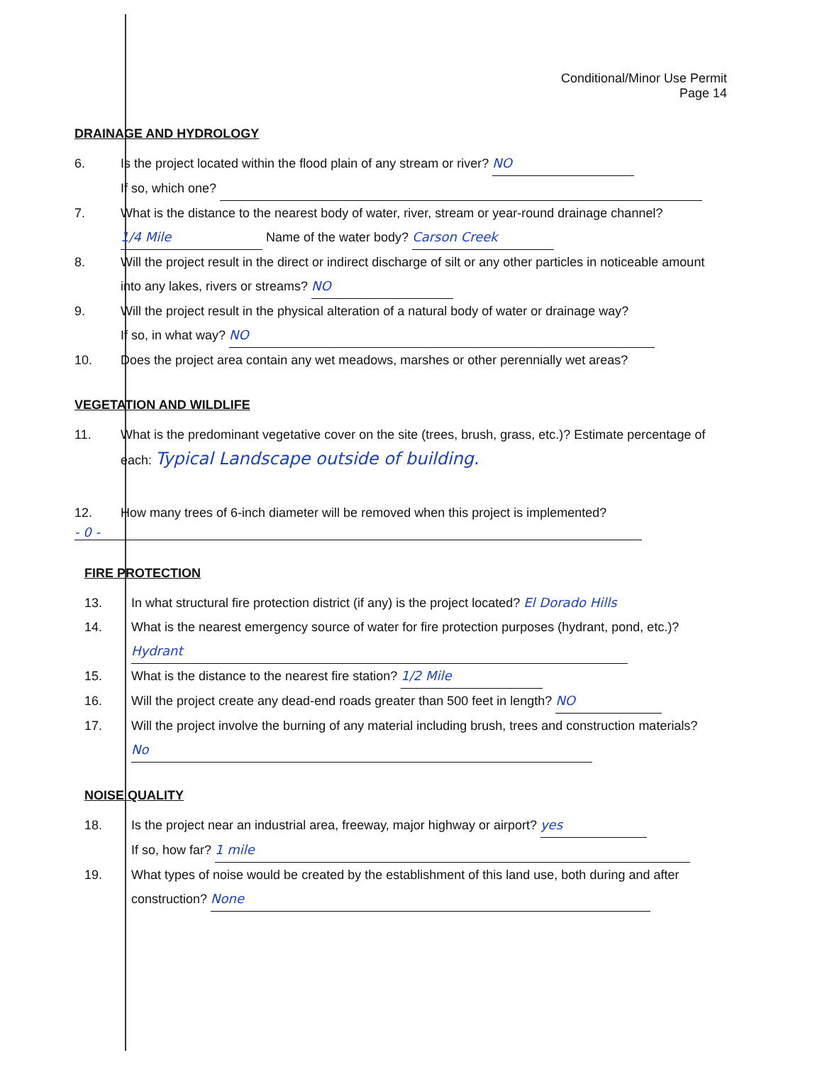Conditional/Minor Use Permit
Page 14
DRAINAGE AND HYDROLOGY
6. Is the project located within the flood plain of any stream or river? NO
If so, which one?
7. What is the distance to the nearest body of water, river, stream or year-round drainage channel?
1/4 Mile Name of the water body? Carson Creek
8. Will the project result in the direct or indirect discharge of silt or any other particles in noticeable amount into any lakes, rivers or streams? NO
9. Will the project result in the physical alteration of a natural body of water or drainage way?
If so, in what way? NO
10. Does the project area contain any wet meadows, marshes or other perennially wet areas?
VEGETATION AND WILDLIFE
11. What is the predominant vegetative cover on the site (trees, brush, grass, etc.)? Estimate percentage of each: Typical Landscape outside of building.
12. How many trees of 6-inch diameter will be removed when this project is implemented?
- 0 -
FIRE PROTECTION
13. In what structural fire protection district (if any) is the project located? El Dorado Hills
14. What is the nearest emergency source of water for fire protection purposes (hydrant, pond, etc.)? Hydrant
15. What is the distance to the nearest fire station? 1/2 Mile
16. Will the project create any dead-end roads greater than 500 feet in length? NO
17. Will the project involve the burning of any material including brush, trees and construction materials? No
NOISE QUALITY
18. Is the project near an industrial area, freeway, major highway or airport? yes
If so, how far? 1 mile
19. What types of noise would be created by the establishment of this land use, both during and after construction? None